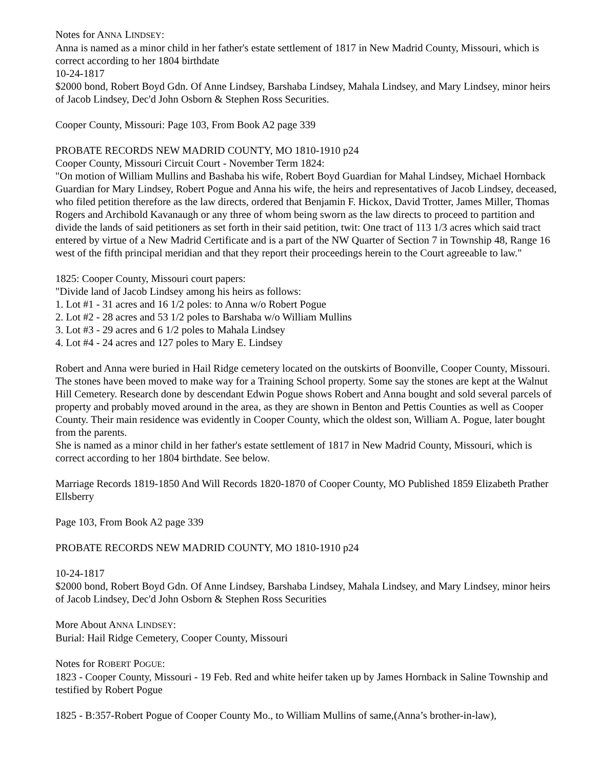Notes for ANNA LINDSEY:
Anna is named as a minor child in her father's estate settlement of 1817 in New Madrid County, Missouri, which is correct according to her 1804 birthdate
10-24-1817
$2000 bond, Robert Boyd Gdn. Of Anne Lindsey, Barshaba Lindsey, Mahala Lindsey, and Mary Lindsey, minor heirs of Jacob Lindsey, Dec'd John Osborn & Stephen Ross Securities.
Cooper County, Missouri: Page 103, From Book A2 page 339
PROBATE RECORDS NEW MADRID COUNTY, MO 1810-1910 p24
Cooper County, Missouri Circuit Court - November Term 1824:
"On motion of William Mullins and Bashaba his wife, Robert Boyd Guardian for Mahal Lindsey, Michael Hornback Guardian for Mary Lindsey, Robert Pogue and Anna his wife, the heirs and representatives of Jacob Lindsey, deceased, who filed petition therefore as the law directs, ordered that Benjamin F. Hickox, David Trotter, James Miller, Thomas Rogers and Archibold Kavanaugh or any three of whom being sworn as the law directs to proceed to partition and divide the lands of said petitioners as set forth in their said petition, twit: One tract of 113 1/3 acres which said tract entered by virtue of a New Madrid Certificate and is a part of the NW Quarter of Section 7 in Township 48, Range 16 west of the fifth principal meridian and that they report their proceedings herein to the Court agreeable to law."
1825: Cooper County, Missouri court papers:
"Divide land of Jacob Lindsey among his heirs as follows:
1. Lot #1 - 31 acres and 16 1/2 poles: to Anna w/o Robert Pogue
2. Lot #2 - 28 acres and 53 1/2 poles to Barshaba w/o William Mullins
3. Lot #3 - 29 acres and 6 1/2 poles to Mahala Lindsey
4. Lot #4 - 24 acres and 127 poles to Mary E. Lindsey
Robert and Anna were buried in Hail Ridge cemetery located on the outskirts of Boonville, Cooper County, Missouri. The stones have been moved to make way for a Training School property. Some say the stones are kept at the Walnut Hill Cemetery. Research done by descendant Edwin Pogue shows Robert and Anna bought and sold several parcels of property and probably moved around in the area, as they are shown in Benton and Pettis Counties as well as Cooper County. Their main residence was evidently in Cooper County, which the oldest son, William A. Pogue, later bought from the parents.
She is named as a minor child in her father's estate settlement of 1817 in New Madrid County, Missouri, which is correct according to her 1804 birthdate. See below.
Marriage Records 1819-1850 And Will Records 1820-1870 of Cooper County, MO Published 1859 Elizabeth Prather Ellsberry
Page 103, From Book A2 page 339
PROBATE RECORDS NEW MADRID COUNTY, MO 1810-1910 p24
10-24-1817
$2000 bond, Robert Boyd Gdn. Of Anne Lindsey, Barshaba Lindsey, Mahala Lindsey, and Mary Lindsey, minor heirs of Jacob Lindsey, Dec'd John Osborn & Stephen Ross Securities
More About ANNA LINDSEY:
Burial: Hail Ridge Cemetery, Cooper County, Missouri
Notes for ROBERT POGUE:
1823 - Cooper County, Missouri - 19 Feb. Red and white heifer taken up by James Hornback in Saline Township and testified by Robert Pogue
1825 - B:357-Robert Pogue of Cooper County Mo., to William Mullins of same,(Anna’s brother-in-law),